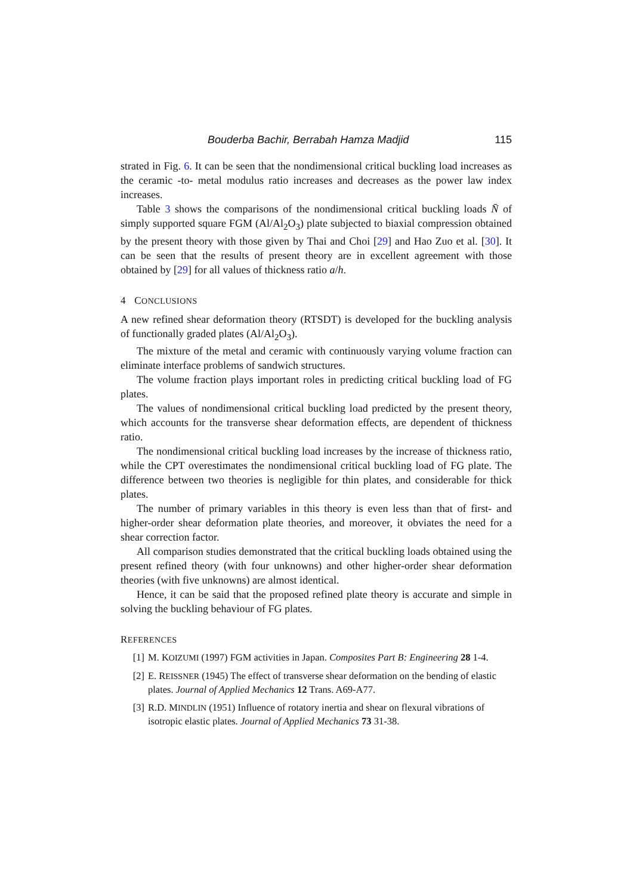Bouderba Bachir, Berrabah Hamza Madjid 115
strated in Fig. 6. It can be seen that the nondimensional critical buckling load increases as the ceramic -to- metal modulus ratio increases and decreases as the power law index increases.
Table 3 shows the comparisons of the nondimensional critical buckling loads N̄ of simply supported square FGM (Al/Al<sub>2</sub>O<sub>3</sub>) plate subjected to biaxial compression obtained by the present theory with those given by Thai and Choi [29] and Hao Zuo et al. [30]. It can be seen that the results of present theory are in excellent agreement with those obtained by [29] for all values of thickness ratio a/h.
4 CONCLUSIONS
A new refined shear deformation theory (RTSDT) is developed for the buckling analysis of functionally graded plates (Al/Al<sub>2</sub>O<sub>3</sub>).
The mixture of the metal and ceramic with continuously varying volume fraction can eliminate interface problems of sandwich structures.
The volume fraction plays important roles in predicting critical buckling load of FG plates.
The values of nondimensional critical buckling load predicted by the present theory, which accounts for the transverse shear deformation effects, are dependent of thickness ratio.
The nondimensional critical buckling load increases by the increase of thickness ratio, while the CPT overestimates the nondimensional critical buckling load of FG plate. The difference between two theories is negligible for thin plates, and considerable for thick plates.
The number of primary variables in this theory is even less than that of first- and higher-order shear deformation plate theories, and moreover, it obviates the need for a shear correction factor.
All comparison studies demonstrated that the critical buckling loads obtained using the present refined theory (with four unknowns) and other higher-order shear deformation theories (with five unknowns) are almost identical.
Hence, it can be said that the proposed refined plate theory is accurate and simple in solving the buckling behaviour of FG plates.
REFERENCES
[1] M. KOIZUMI (1997) FGM activities in Japan. Composites Part B: Engineering 28 1-4.
[2] E. REISSNER (1945) The effect of transverse shear deformation on the bending of elastic plates. Journal of Applied Mechanics 12 Trans. A69-A77.
[3] R.D. MINDLIN (1951) Influence of rotatory inertia and shear on flexural vibrations of isotropic elastic plates. Journal of Applied Mechanics 73 31-38.